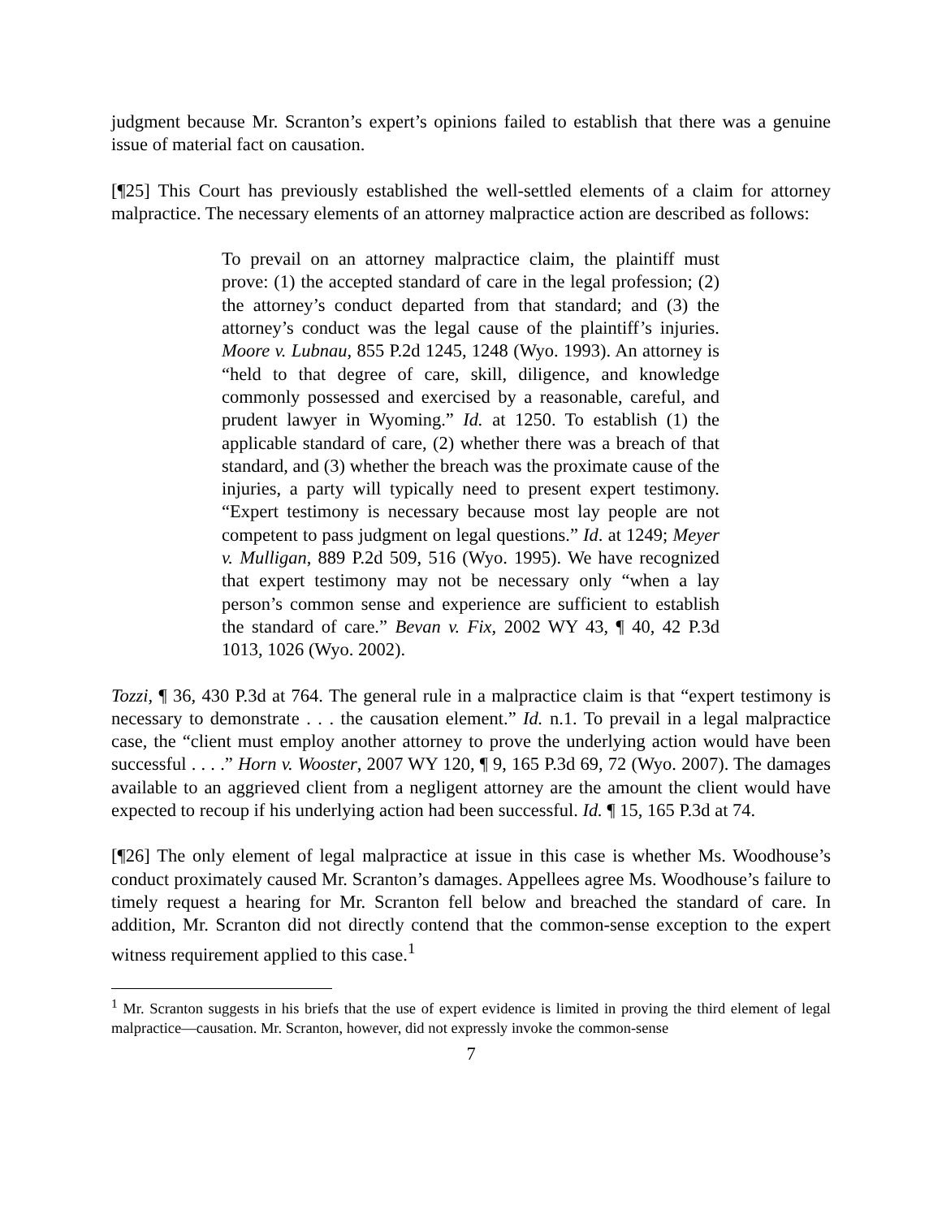judgment because Mr. Scranton’s expert’s opinions failed to establish that there was a genuine issue of material fact on causation.
[¶25] This Court has previously established the well-settled elements of a claim for attorney malpractice. The necessary elements of an attorney malpractice action are described as follows:
To prevail on an attorney malpractice claim, the plaintiff must prove: (1) the accepted standard of care in the legal profession; (2) the attorney’s conduct departed from that standard; and (3) the attorney’s conduct was the legal cause of the plaintiff’s injuries. Moore v. Lubnau, 855 P.2d 1245, 1248 (Wyo. 1993). An attorney is “held to that degree of care, skill, diligence, and knowledge commonly possessed and exercised by a reasonable, careful, and prudent lawyer in Wyoming.” Id. at 1250. To establish (1) the applicable standard of care, (2) whether there was a breach of that standard, and (3) whether the breach was the proximate cause of the injuries, a party will typically need to present expert testimony. “Expert testimony is necessary because most lay people are not competent to pass judgment on legal questions.” Id. at 1249; Meyer v. Mulligan, 889 P.2d 509, 516 (Wyo. 1995). We have recognized that expert testimony may not be necessary only “when a lay person’s common sense and experience are sufficient to establish the standard of care.” Bevan v. Fix, 2002 WY 43, ¶ 40, 42 P.3d 1013, 1026 (Wyo. 2002).
Tozzi, ¶ 36, 430 P.3d at 764. The general rule in a malpractice claim is that “expert testimony is necessary to demonstrate . . . the causation element.” Id. n.1. To prevail in a legal malpractice case, the “client must employ another attorney to prove the underlying action would have been successful . . . .” Horn v. Wooster, 2007 WY 120, ¶ 9, 165 P.3d 69, 72 (Wyo. 2007). The damages available to an aggrieved client from a negligent attorney are the amount the client would have expected to recoup if his underlying action had been successful. Id. ¶ 15, 165 P.3d at 74.
[¶26] The only element of legal malpractice at issue in this case is whether Ms. Woodhouse’s conduct proximately caused Mr. Scranton’s damages. Appellees agree Ms. Woodhouse’s failure to timely request a hearing for Mr. Scranton fell below and breached the standard of care. In addition, Mr. Scranton did not directly contend that the common-sense exception to the expert witness requirement applied to this case.<sup>1</sup>
<sup>1</sup> Mr. Scranton suggests in his briefs that the use of expert evidence is limited in proving the third element of legal malpractice—causation. Mr. Scranton, however, did not expressly invoke the common-sense
7